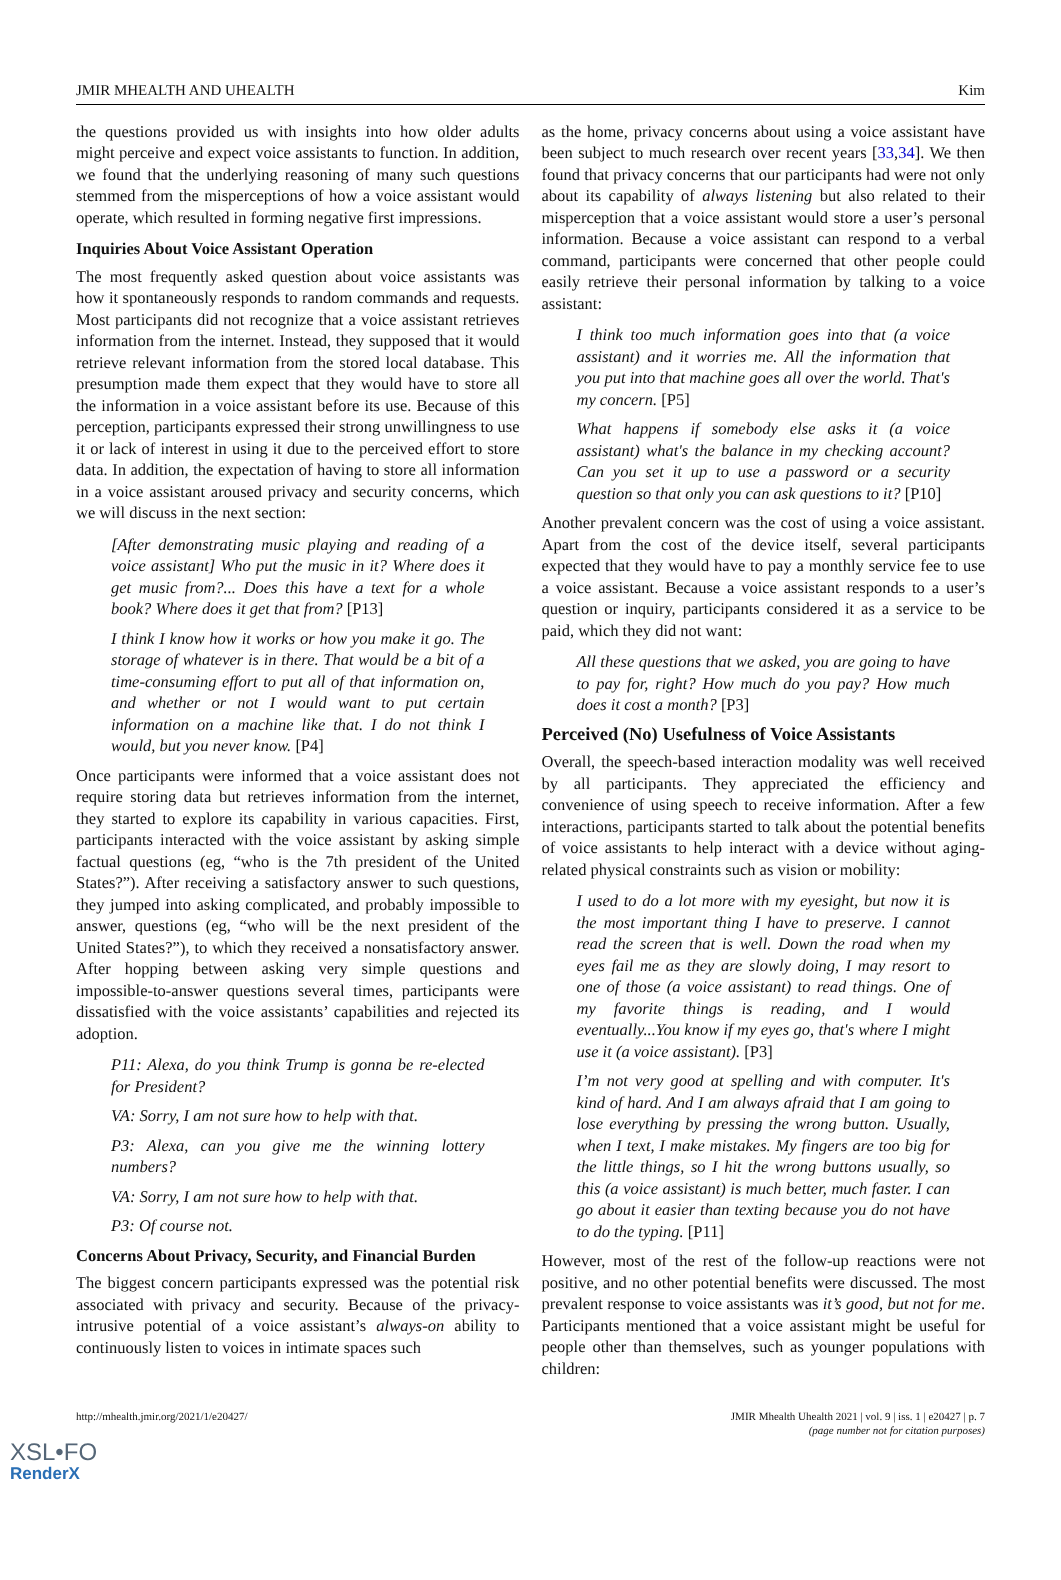JMIR MHEALTH AND UHEALTH Kim
the questions provided us with insights into how older adults might perceive and expect voice assistants to function. In addition, we found that the underlying reasoning of many such questions stemmed from the misperceptions of how a voice assistant would operate, which resulted in forming negative first impressions.
Inquiries About Voice Assistant Operation
The most frequently asked question about voice assistants was how it spontaneously responds to random commands and requests. Most participants did not recognize that a voice assistant retrieves information from the internet. Instead, they supposed that it would retrieve relevant information from the stored local database. This presumption made them expect that they would have to store all the information in a voice assistant before its use. Because of this perception, participants expressed their strong unwillingness to use it or lack of interest in using it due to the perceived effort to store data. In addition, the expectation of having to store all information in a voice assistant aroused privacy and security concerns, which we will discuss in the next section:
[After demonstrating music playing and reading of a voice assistant] Who put the music in it? Where does it get music from?... Does this have a text for a whole book? Where does it get that from? [P13]
I think I know how it works or how you make it go. The storage of whatever is in there. That would be a bit of a time-consuming effort to put all of that information on, and whether or not I would want to put certain information on a machine like that. I do not think I would, but you never know. [P4]
Once participants were informed that a voice assistant does not require storing data but retrieves information from the internet, they started to explore its capability in various capacities. First, participants interacted with the voice assistant by asking simple factual questions (eg, “who is the 7th president of the United States?”). After receiving a satisfactory answer to such questions, they jumped into asking complicated, and probably impossible to answer, questions (eg, “who will be the next president of the United States?”), to which they received a nonsatisfactory answer. After hopping between asking very simple questions and impossible-to-answer questions several times, participants were dissatisfied with the voice assistants’ capabilities and rejected its adoption.
P11: Alexa, do you think Trump is gonna be re-elected for President?
VA: Sorry, I am not sure how to help with that.
P3: Alexa, can you give me the winning lottery numbers?
VA: Sorry, I am not sure how to help with that.
P3: Of course not.
Concerns About Privacy, Security, and Financial Burden
The biggest concern participants expressed was the potential risk associated with privacy and security. Because of the privacy-intrusive potential of a voice assistant’s always-on ability to continuously listen to voices in intimate spaces such
as the home, privacy concerns about using a voice assistant have been subject to much research over recent years [33,34]. We then found that privacy concerns that our participants had were not only about its capability of always listening but also related to their misperception that a voice assistant would store a user’s personal information. Because a voice assistant can respond to a verbal command, participants were concerned that other people could easily retrieve their personal information by talking to a voice assistant:
I think too much information goes into that (a voice assistant) and it worries me. All the information that you put into that machine goes all over the world. That's my concern. [P5]
What happens if somebody else asks it (a voice assistant) what's the balance in my checking account? Can you set it up to use a password or a security question so that only you can ask questions to it? [P10]
Another prevalent concern was the cost of using a voice assistant. Apart from the cost of the device itself, several participants expected that they would have to pay a monthly service fee to use a voice assistant. Because a voice assistant responds to a user’s question or inquiry, participants considered it as a service to be paid, which they did not want:
All these questions that we asked, you are going to have to pay for, right? How much do you pay? How much does it cost a month? [P3]
Perceived (No) Usefulness of Voice Assistants
Overall, the speech-based interaction modality was well received by all participants. They appreciated the efficiency and convenience of using speech to receive information. After a few interactions, participants started to talk about the potential benefits of voice assistants to help interact with a device without aging-related physical constraints such as vision or mobility:
I used to do a lot more with my eyesight, but now it is the most important thing I have to preserve. I cannot read the screen that is well. Down the road when my eyes fail me as they are slowly doing, I may resort to one of those (a voice assistant) to read things. One of my favorite things is reading, and I would eventually...You know if my eyes go, that's where I might use it (a voice assistant). [P3]
I’m not very good at spelling and with computer. It's kind of hard. And I am always afraid that I am going to lose everything by pressing the wrong button. Usually, when I text, I make mistakes. My fingers are too big for the little things, so I hit the wrong buttons usually, so this (a voice assistant) is much better, much faster. I can go about it easier than texting because you do not have to do the typing. [P11]
However, most of the rest of the follow-up reactions were not positive, and no other potential benefits were discussed. The most prevalent response to voice assistants was it’s good, but not for me. Participants mentioned that a voice assistant might be useful for people other than themselves, such as younger populations with children:
http://mhealth.jmir.org/2021/1/e20427/ JMIR Mhealth Uhealth 2021 | vol. 9 | iss. 1 | e20427 | p. 7
(page number not for citation purposes)
XSL•FO
RenderX